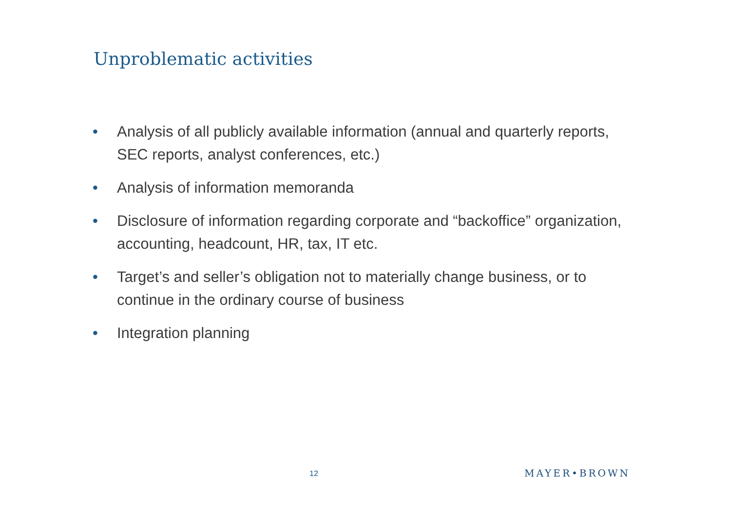Unproblematic activities
• Analysis of all publicly available information (annual and quarterly reports, SEC reports, analyst conferences, etc.)
• Analysis of information memoranda
• Disclosure of information regarding corporate and “backoffice” organization, accounting, headcount, HR, tax, IT etc.
• Target’s and seller’s obligation not to materially change business, or to continue in the ordinary course of business
• Integration planning
12 MAYER•BROWN